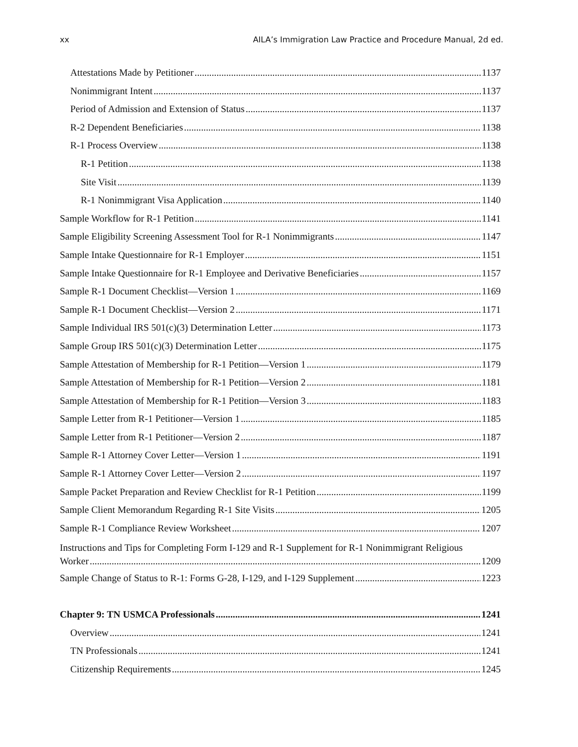xx AILA’s Immigration Law Practice and Procedure Manual, 2d ed.
Attestations Made by Petitioner 1137
Nonimmigrant Intent 1137
Period of Admission and Extension of Status 1137
R-2 Dependent Beneficiaries 1138
R-1 Process Overview 1138
R-1 Petition 1138
Site Visit 1139
R-1 Nonimmigrant Visa Application 1140
Sample Workflow for R-1 Petition 1141
Sample Eligibility Screening Assessment Tool for R-1 Nonimmigrants 1147
Sample Intake Questionnaire for R-1 Employer 1151
Sample Intake Questionnaire for R-1 Employee and Derivative Beneficiaries 1157
Sample R-1 Document Checklist—Version 1 1169
Sample R-1 Document Checklist—Version 2 1171
Sample Individual IRS 501(c)(3) Determination Letter 1173
Sample Group IRS 501(c)(3) Determination Letter 1175
Sample Attestation of Membership for R-1 Petition—Version 1 1179
Sample Attestation of Membership for R-1 Petition—Version 2 1181
Sample Attestation of Membership for R-1 Petition—Version 3 1183
Sample Letter from R-1 Petitioner—Version 1 1185
Sample Letter from R-1 Petitioner—Version 2 1187
Sample R-1 Attorney Cover Letter—Version 1 1191
Sample R-1 Attorney Cover Letter—Version 2 1197
Sample Packet Preparation and Review Checklist for R-1 Petition 1199
Sample Client Memorandum Regarding R-1 Site Visits 1205
Sample R-1 Compliance Review Worksheet 1207
Instructions and Tips for Completing Form I-129 and R-1 Supplement for R-1 Nonimmigrant Religious
Worker 1209
Sample Change of Status to R-1: Forms G-28, I-129, and I-129 Supplement 1223
Chapter 9: TN USMCA Professionals 1241
Overview 1241
TN Professionals 1241
Citizenship Requirements 1245